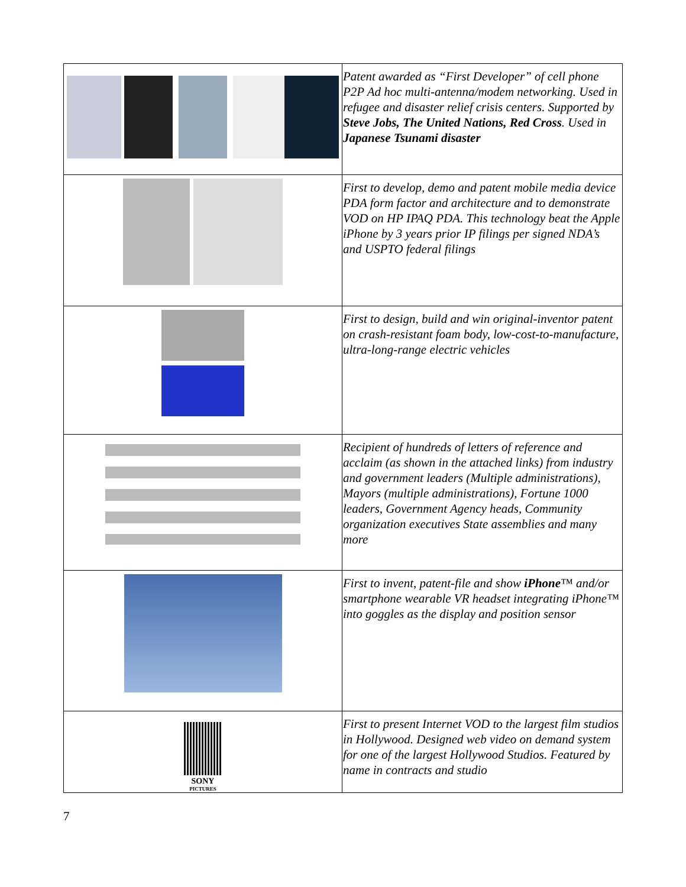| | Patent awarded as “First Developer” of cell phone P2P Ad hoc multi-antenna/modem networking. Used in refugee and disaster relief crisis centers. Supported by Steve Jobs, The United Nations, Red Cross . Used in Japanese Tsunami disaster |
| | First to develop, demo and patent mobile media device PDA form factor and architecture and to demonstrate VOD on HP IPAQ PDA. This technology beat the Apple iPhone by 3 years prior IP filings per signed NDA’s and USPTO federal filings |
| | First to design, build and win original-inventor patent on crash-resistant foam body, low-cost-to-manufacture, ultra-long-range electric vehicles |
| | Recipient of hundreds of letters of reference and acclaim (as shown in the attached links) from industry and government leaders (Multiple administrations), Mayors (multiple administrations), Fortune 1000 leaders, Government Agency heads, Community organization executives State assemblies and many more |
| | First to invent, patent-file and show iPhone ™ and/or smartphone wearable VR headset integrating iPhone™ into goggles as the display and position sensor |
| SONY PICTURES | First to present Internet VOD to the largest film studios in Hollywood. Designed web video on demand system for one of the largest Hollywood Studios. Featured by name in contracts and studio |
7